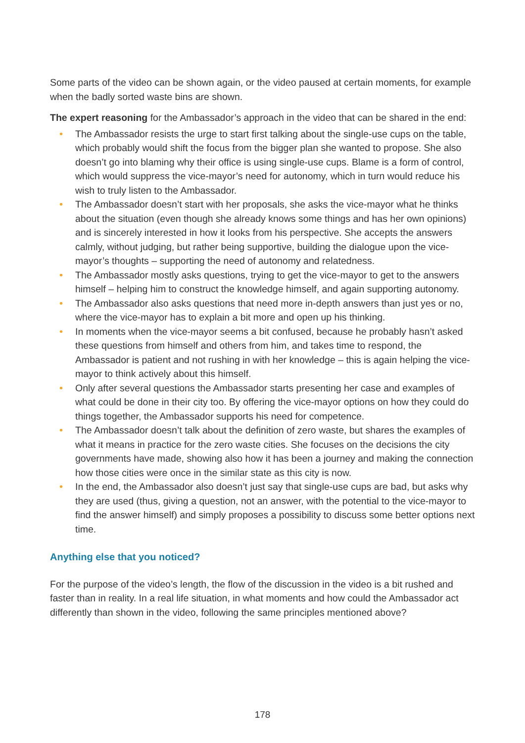Some parts of the video can be shown again, or the video paused at certain moments, for example when the badly sorted waste bins are shown.
The expert reasoning for the Ambassador’s approach in the video that can be shared in the end:
• The Ambassador resists the urge to start first talking about the single-use cups on the table, which probably would shift the focus from the bigger plan she wanted to propose. She also doesn’t go into blaming why their office is using single-use cups. Blame is a form of control, which would suppress the vice-mayor’s need for autonomy, which in turn would reduce his wish to truly listen to the Ambassador.
• The Ambassador doesn’t start with her proposals, she asks the vice-mayor what he thinks about the situation (even though she already knows some things and has her own opinions) and is sincerely interested in how it looks from his perspective. She accepts the answers calmly, without judging, but rather being supportive, building the dialogue upon the vice-mayor’s thoughts – supporting the need of autonomy and relatedness.
• The Ambassador mostly asks questions, trying to get the vice-mayor to get to the answers himself – helping him to construct the knowledge himself, and again supporting autonomy.
• The Ambassador also asks questions that need more in-depth answers than just yes or no, where the vice-mayor has to explain a bit more and open up his thinking.
• In moments when the vice-mayor seems a bit confused, because he probably hasn’t asked these questions from himself and others from him, and takes time to respond, the Ambassador is patient and not rushing in with her knowledge – this is again helping the vice-mayor to think actively about this himself.
• Only after several questions the Ambassador starts presenting her case and examples of what could be done in their city too. By offering the vice-mayor options on how they could do things together, the Ambassador supports his need for competence.
• The Ambassador doesn’t talk about the definition of zero waste, but shares the examples of what it means in practice for the zero waste cities. She focuses on the decisions the city governments have made, showing also how it has been a journey and making the connection how those cities were once in the similar state as this city is now.
• In the end, the Ambassador also doesn’t just say that single-use cups are bad, but asks why they are used (thus, giving a question, not an answer, with the potential to the vice-mayor to find the answer himself) and simply proposes a possibility to discuss some better options next time.
Anything else that you noticed?
For the purpose of the video’s length, the flow of the discussion in the video is a bit rushed and faster than in reality. In a real life situation, in what moments and how could the Ambassador act differently than shown in the video, following the same principles mentioned above?
178